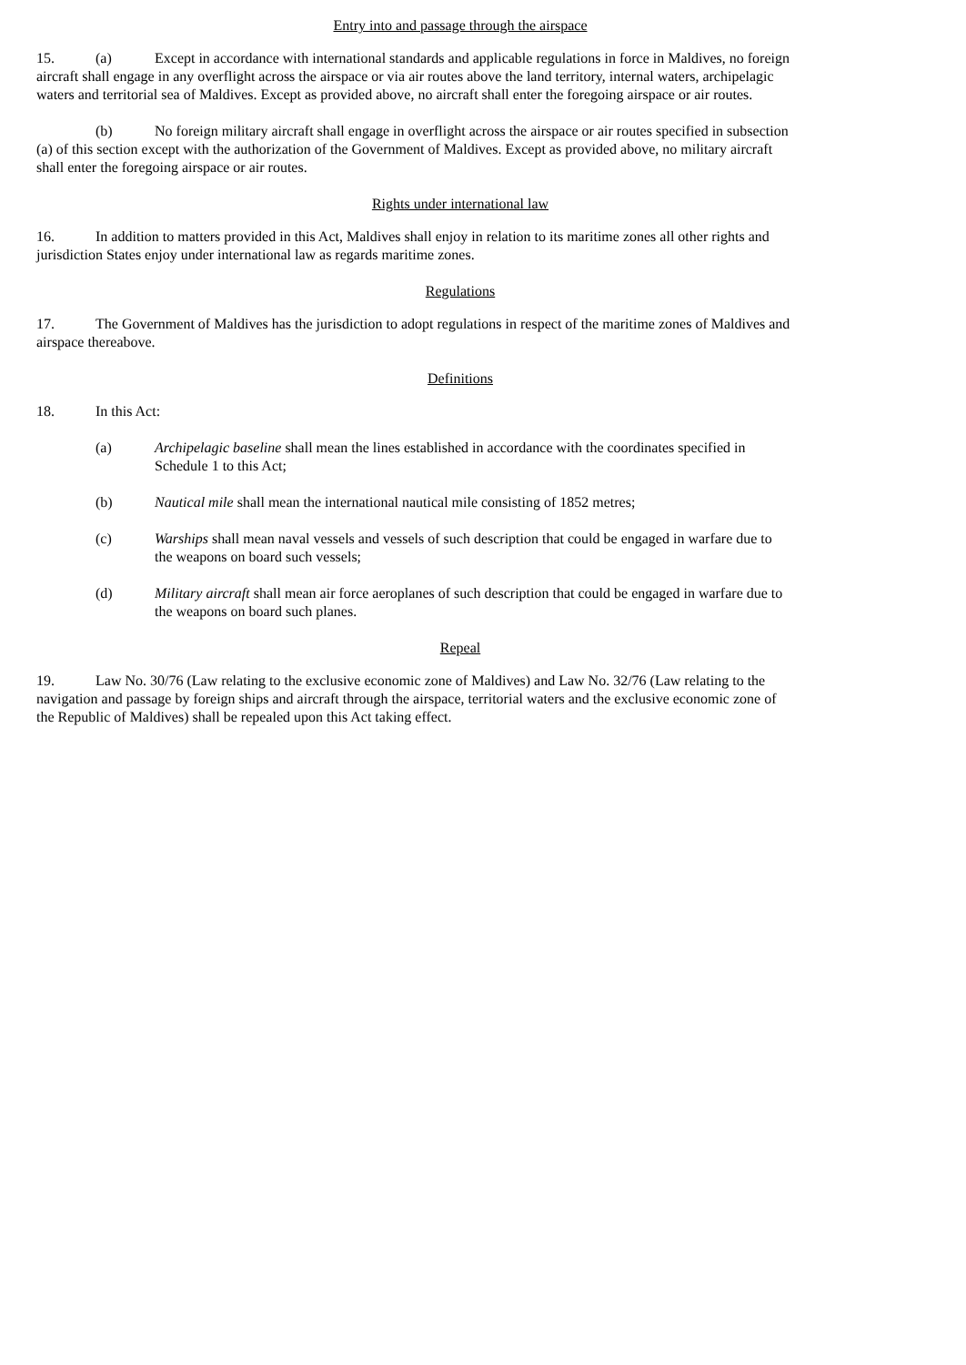Entry into and passage through the airspace
15. (a) Except in accordance with international standards and applicable regulations in force in Maldives, no foreign aircraft shall engage in any overflight across the airspace or via air routes above the land territory, internal waters, archipelagic waters and territorial sea of Maldives. Except as provided above, no aircraft shall enter the foregoing airspace or air routes.
(b) No foreign military aircraft shall engage in overflight across the airspace or air routes specified in subsection (a) of this section except with the authorization of the Government of Maldives. Except as provided above, no military aircraft shall enter the foregoing airspace or air routes.
Rights under international law
16. In addition to matters provided in this Act, Maldives shall enjoy in relation to its maritime zones all other rights and jurisdiction States enjoy under international law as regards maritime zones.
Regulations
17. The Government of Maldives has the jurisdiction to adopt regulations in respect of the maritime zones of Maldives and airspace thereabove.
Definitions
18. In this Act:
(a) Archipelagic baseline shall mean the lines established in accordance with the coordinates specified in Schedule 1 to this Act;
(b) Nautical mile shall mean the international nautical mile consisting of 1852 metres;
(c) Warships shall mean naval vessels and vessels of such description that could be engaged in warfare due to the weapons on board such vessels;
(d) Military aircraft shall mean air force aeroplanes of such description that could be engaged in warfare due to the weapons on board such planes.
Repeal
19. Law No. 30/76 (Law relating to the exclusive economic zone of Maldives) and Law No. 32/76 (Law relating to the navigation and passage by foreign ships and aircraft through the airspace, territorial waters and the exclusive economic zone of the Republic of Maldives) shall be repealed upon this Act taking effect.